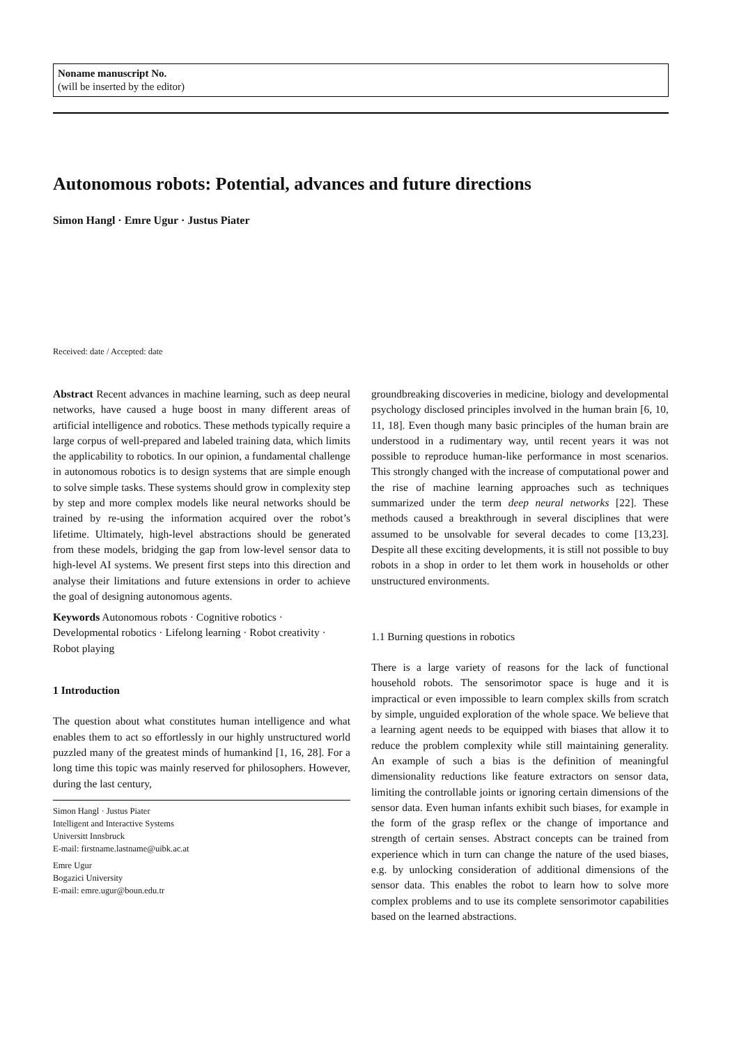Noname manuscript No.
(will be inserted by the editor)
Autonomous robots: Potential, advances and future directions
Simon Hangl · Emre Ugur · Justus Piater
Received: date / Accepted: date
Abstract Recent advances in machine learning, such as deep neural networks, have caused a huge boost in many different areas of artificial intelligence and robotics. These methods typically require a large corpus of well-prepared and labeled training data, which limits the applicability to robotics. In our opinion, a fundamental challenge in autonomous robotics is to design systems that are simple enough to solve simple tasks. These systems should grow in complexity step by step and more complex models like neural networks should be trained by re-using the information acquired over the robot’s lifetime. Ultimately, high-level abstractions should be generated from these models, bridging the gap from low-level sensor data to high-level AI systems. We present first steps into this direction and analyse their limitations and future extensions in order to achieve the goal of designing autonomous agents.
Keywords Autonomous robots · Cognitive robotics · Developmental robotics · Lifelong learning · Robot creativity · Robot playing
1 Introduction
The question about what constitutes human intelligence and what enables them to act so effortlessly in our highly unstructured world puzzled many of the greatest minds of humankind [1, 16, 28]. For a long time this topic was mainly reserved for philosophers. However, during the last century,
Simon Hangl · Justus Piater
Intelligent and Interactive Systems
Universitt Innsbruck
E-mail: firstname.lastname@uibk.ac.at
Emre Ugur
Bogazici University
E-mail: emre.ugur@boun.edu.tr
groundbreaking discoveries in medicine, biology and developmental psychology disclosed principles involved in the human brain [6, 10, 11, 18]. Even though many basic principles of the human brain are understood in a rudimentary way, until recent years it was not possible to reproduce human-like performance in most scenarios. This strongly changed with the increase of computational power and the rise of machine learning approaches such as techniques summarized under the term deep neural networks [22]. These methods caused a breakthrough in several disciplines that were assumed to be unsolvable for several decades to come [13,23]. Despite all these exciting developments, it is still not possible to buy robots in a shop in order to let them work in households or other unstructured environments.
1.1 Burning questions in robotics
There is a large variety of reasons for the lack of functional household robots. The sensorimotor space is huge and it is impractical or even impossible to learn complex skills from scratch by simple, unguided exploration of the whole space. We believe that a learning agent needs to be equipped with biases that allow it to reduce the problem complexity while still maintaining generality. An example of such a bias is the definition of meaningful dimensionality reductions like feature extractors on sensor data, limiting the controllable joints or ignoring certain dimensions of the sensor data. Even human infants exhibit such biases, for example in the form of the grasp reflex or the change of importance and strength of certain senses. Abstract concepts can be trained from experience which in turn can change the nature of the used biases, e.g. by unlocking consideration of additional dimensions of the sensor data. This enables the robot to learn how to solve more complex problems and to use its complete sensorimotor capabilities based on the learned abstractions.